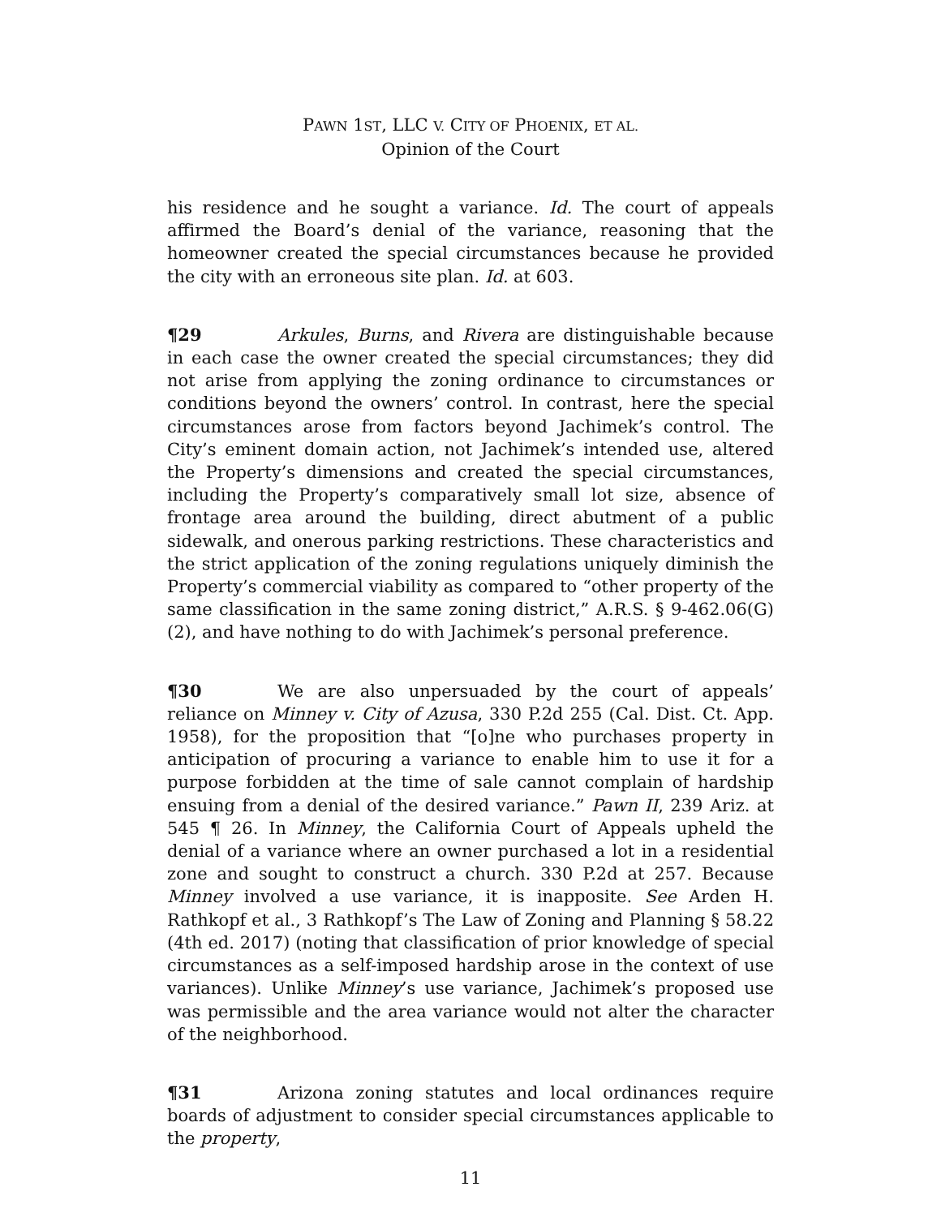PAWN 1ST, LLC V. CITY OF PHOENIX, ET AL.
Opinion of the Court
his residence and he sought a variance. Id. The court of appeals affirmed the Board’s denial of the variance, reasoning that the homeowner created the special circumstances because he provided the city with an erroneous site plan. Id. at 603.
¶29 Arkules, Burns, and Rivera are distinguishable because in each case the owner created the special circumstances; they did not arise from applying the zoning ordinance to circumstances or conditions beyond the owners’ control. In contrast, here the special circumstances arose from factors beyond Jachimek’s control. The City’s eminent domain action, not Jachimek’s intended use, altered the Property’s dimensions and created the special circumstances, including the Property’s comparatively small lot size, absence of frontage area around the building, direct abutment of a public sidewalk, and onerous parking restrictions. These characteristics and the strict application of the zoning regulations uniquely diminish the Property’s commercial viability as compared to “other property of the same classification in the same zoning district,” A.R.S. § 9-462.06(G)(2), and have nothing to do with Jachimek’s personal preference.
¶30 We are also unpersuaded by the court of appeals’ reliance on Minney v. City of Azusa, 330 P.2d 255 (Cal. Dist. Ct. App. 1958), for the proposition that “[o]ne who purchases property in anticipation of procuring a variance to enable him to use it for a purpose forbidden at the time of sale cannot complain of hardship ensuing from a denial of the desired variance.” Pawn II, 239 Ariz. at 545 ¶ 26. In Minney, the California Court of Appeals upheld the denial of a variance where an owner purchased a lot in a residential zone and sought to construct a church. 330 P.2d at 257. Because Minney involved a use variance, it is inapposite. See Arden H. Rathkopf et al., 3 Rathkopf’s The Law of Zoning and Planning § 58.22 (4th ed. 2017) (noting that classification of prior knowledge of special circumstances as a self-imposed hardship arose in the context of use variances). Unlike Minney’s use variance, Jachimek’s proposed use was permissible and the area variance would not alter the character of the neighborhood.
¶31 Arizona zoning statutes and local ordinances require boards of adjustment to consider special circumstances applicable to the property,
11